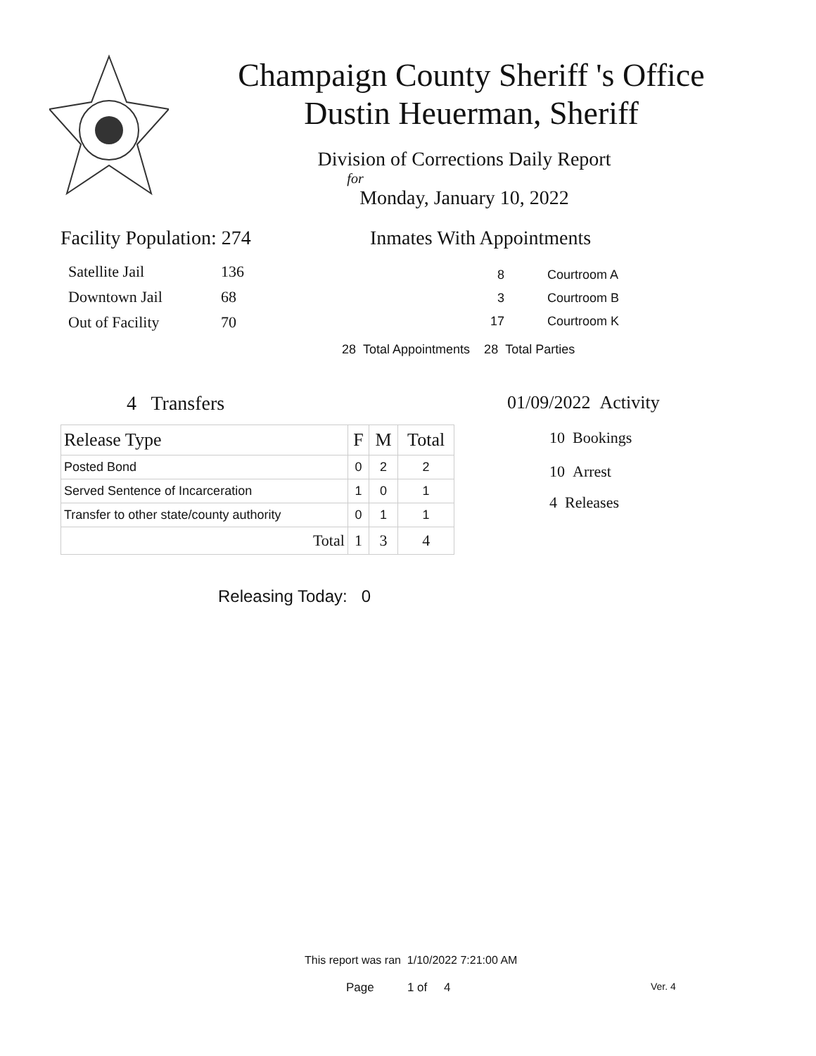Champaign County Sheriff 's Office
Dustin Heuerman, Sheriff
Division of Corrections Daily Report
for
Monday, January 10, 2022
Facility Population: 274
| Satellite Jail | 136 |
| Downtown Jail | 68 |
| Out of Facility | 70 |
Inmates With Appointments
| 8 | Courtroom A |
| 3 | Courtroom B |
| 17 | Courtroom K |
28 Total Appointments 28 Total Parties
4 Transfers
| Release Type | F | M | Total |
| --- | --- | --- | --- |
| Posted Bond | 0 | 2 | 2 |
| Served Sentence of Incarceration | 1 | 0 | 1 |
| Transfer to other state/county authority | 0 | 1 | 1 |
| Total | 1 | 3 | 4 |
Releasing Today: 0
01/09/2022 Activity
10 Bookings
10 Arrest
4 Releases
This report was ran 1/10/2022 7:21:00 AM
Page 1 of 4 Ver. 4